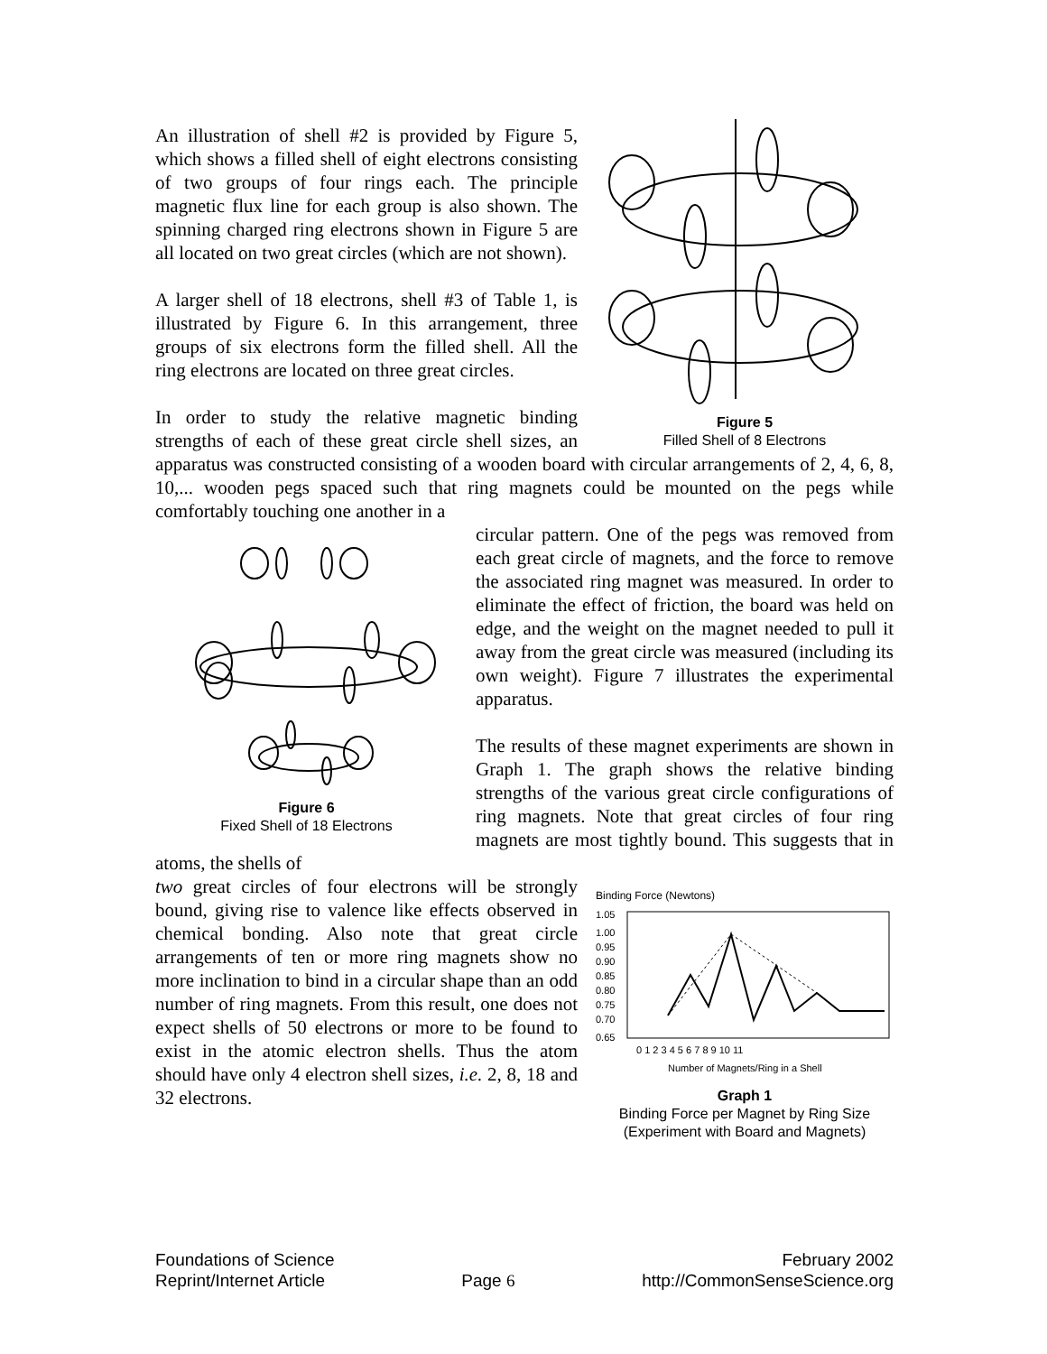Figure 5
Filled Shell of 8 Electrons
An illustration of shell #2 is provided by Figure 5, which shows a filled shell of eight electrons consisting of two groups of four rings each. The principle magnetic flux line for each group is also shown. The spinning charged ring electrons shown in Figure 5 are all located on two great circles (which are not shown).
A larger shell of 18 electrons, shell #3 of Table 1, is illustrated by Figure 6. In this arrangement, three groups of six electrons form the filled shell. All the ring electrons are located on three great circles.
In order to study the relative magnetic binding strengths of each of these great circle shell sizes, an apparatus was constructed consisting of a wooden board with circular arrangements of 2, 4, 6, 8, 10,... wooden pegs spaced such that ring magnets could be mounted on the pegs while comfortably touching one another in a
Figure 6
Fixed Shell of 18 Electrons
circular pattern. One of the pegs was removed from each great circle of magnets, and the force to remove the associated ring magnet was measured. In order to eliminate the effect of friction, the board was held on edge, and the weight on the magnet needed to pull it away from the great circle was measured (including its own weight). Figure 7 illustrates the experimental apparatus.
The results of these magnet experiments are shown in Graph 1. The graph shows the relative binding strengths of the various great circle configurations of ring magnets. Note that great circles of four ring magnets are most tightly bound. This suggests that in atoms, the shells of
Binding Force (Newtons)
1.05
1.00
0.95
0.90
0.85
0.80
0.75
0.70
0.65
0 1 2 3 4 5 6 7 8 9 10 11
Number of Magnets/Ring in a Shell
Graph 1
Binding Force per Magnet by Ring Size
(Experiment with Board and Magnets)
two great circles of four electrons will be strongly bound, giving rise to valence like effects observed in chemical bonding. Also note that great circle arrangements of ten or more ring magnets show no more inclination to bind in a circular shape than an odd number of ring magnets. From this result, one does not expect shells of 50 electrons or more to be found to exist in the atomic electron shells. Thus the atom should have only 4 electron shell sizes, i.e. 2, 8, 18 and 32 electrons.
Foundations of Science
Reprint/Internet Article
Page 6 February 2002
http://CommonSenseScience.org